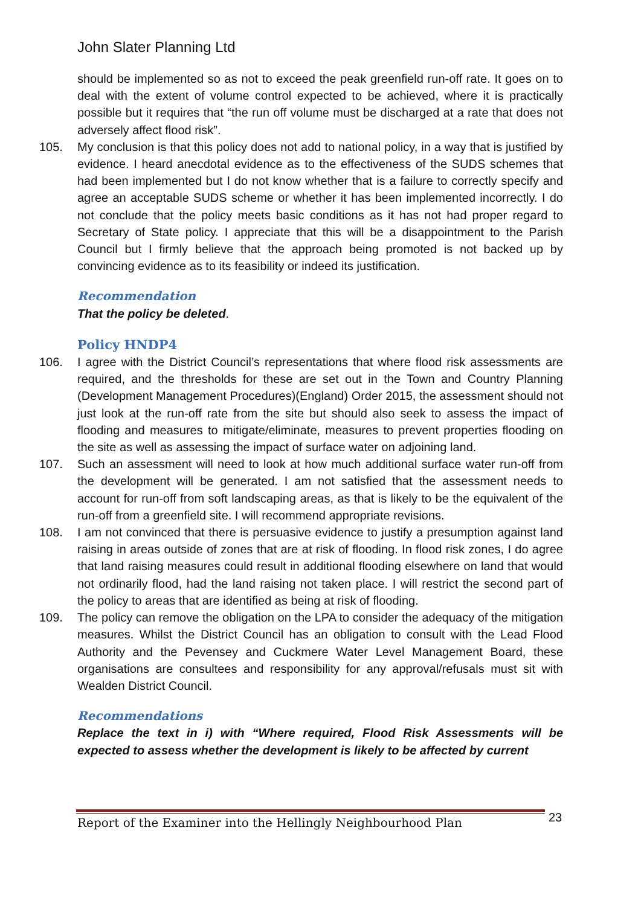John Slater Planning Ltd
should be implemented so as not to exceed the peak greenfield run-off rate. It goes on to deal with the extent of volume control expected to be achieved, where it is practically possible but it requires that “the run off volume must be discharged at a rate that does not adversely affect flood risk”.
105. My conclusion is that this policy does not add to national policy, in a way that is justified by evidence. I heard anecdotal evidence as to the effectiveness of the SUDS schemes that had been implemented but I do not know whether that is a failure to correctly specify and agree an acceptable SUDS scheme or whether it has been implemented incorrectly. I do not conclude that the policy meets basic conditions as it has not had proper regard to Secretary of State policy. I appreciate that this will be a disappointment to the Parish Council but I firmly believe that the approach being promoted is not backed up by convincing evidence as to its feasibility or indeed its justification.
Recommendation
That the policy be deleted.
Policy HNDP4
106. I agree with the District Council’s representations that where flood risk assessments are required, and the thresholds for these are set out in the Town and Country Planning (Development Management Procedures)(England) Order 2015, the assessment should not just look at the run-off rate from the site but should also seek to assess the impact of flooding and measures to mitigate/eliminate, measures to prevent properties flooding on the site as well as assessing the impact of surface water on adjoining land.
107. Such an assessment will need to look at how much additional surface water run-off from the development will be generated. I am not satisfied that the assessment needs to account for run-off from soft landscaping areas, as that is likely to be the equivalent of the run-off from a greenfield site. I will recommend appropriate revisions.
108. I am not convinced that there is persuasive evidence to justify a presumption against land raising in areas outside of zones that are at risk of flooding. In flood risk zones, I do agree that land raising measures could result in additional flooding elsewhere on land that would not ordinarily flood, had the land raising not taken place. I will restrict the second part of the policy to areas that are identified as being at risk of flooding.
109. The policy can remove the obligation on the LPA to consider the adequacy of the mitigation measures. Whilst the District Council has an obligation to consult with the Lead Flood Authority and the Pevensey and Cuckmere Water Level Management Board, these organisations are consultees and responsibility for any approval/refusals must sit with Wealden District Council.
Recommendations
Replace the text in i) with “Where required, Flood Risk Assessments will be expected to assess whether the development is likely to be affected by current
Report of the Examiner into the Hellingly Neighbourhood Plan
23